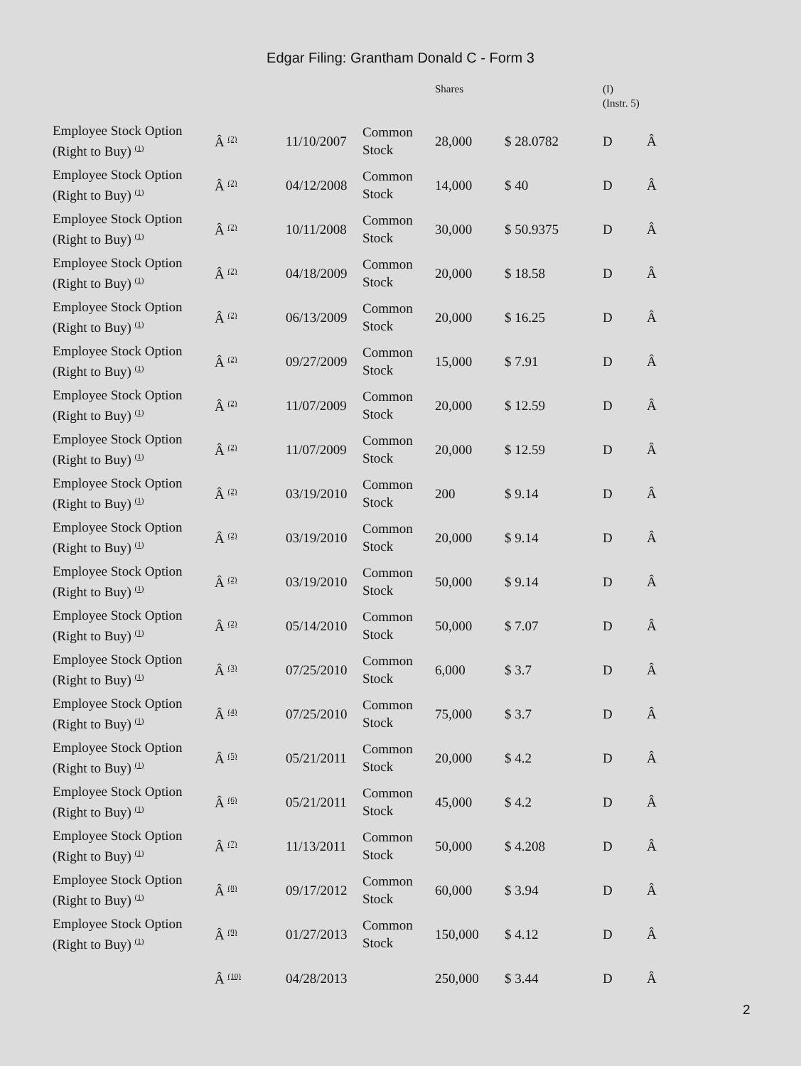Edgar Filing: Grantham Donald C - Form 3
| | | | | Shares | | (I) (Instr. 5) | |
| Employee Stock Option (Right to Buy) <sup>(1)</sup> | Â <sup>(2)</sup> | 11/10/2007 | Common Stock | 28,000 | $ 28.0782 | D | Â |
| Employee Stock Option (Right to Buy) <sup>(1)</sup> | Â <sup>(2)</sup> | 04/12/2008 | Common Stock | 14,000 | $ 40 | D | Â |
| Employee Stock Option (Right to Buy) <sup>(1)</sup> | Â <sup>(2)</sup> | 10/11/2008 | Common Stock | 30,000 | $ 50.9375 | D | Â |
| Employee Stock Option (Right to Buy) <sup>(1)</sup> | Â <sup>(2)</sup> | 04/18/2009 | Common Stock | 20,000 | $ 18.58 | D | Â |
| Employee Stock Option (Right to Buy) <sup>(1)</sup> | Â <sup>(2)</sup> | 06/13/2009 | Common Stock | 20,000 | $ 16.25 | D | Â |
| Employee Stock Option (Right to Buy) <sup>(1)</sup> | Â <sup>(2)</sup> | 09/27/2009 | Common Stock | 15,000 | $ 7.91 | D | Â |
| Employee Stock Option (Right to Buy) <sup>(1)</sup> | Â <sup>(2)</sup> | 11/07/2009 | Common Stock | 20,000 | $ 12.59 | D | Â |
| Employee Stock Option (Right to Buy) <sup>(1)</sup> | Â <sup>(2)</sup> | 11/07/2009 | Common Stock | 20,000 | $ 12.59 | D | Â |
| Employee Stock Option (Right to Buy) <sup>(1)</sup> | Â <sup>(2)</sup> | 03/19/2010 | Common Stock | 200 | $ 9.14 | D | Â |
| Employee Stock Option (Right to Buy) <sup>(1)</sup> | Â <sup>(2)</sup> | 03/19/2010 | Common Stock | 20,000 | $ 9.14 | D | Â |
| Employee Stock Option (Right to Buy) <sup>(1)</sup> | Â <sup>(2)</sup> | 03/19/2010 | Common Stock | 50,000 | $ 9.14 | D | Â |
| Employee Stock Option (Right to Buy) <sup>(1)</sup> | Â <sup>(2)</sup> | 05/14/2010 | Common Stock | 50,000 | $ 7.07 | D | Â |
| Employee Stock Option (Right to Buy) <sup>(1)</sup> | Â <sup>(3)</sup> | 07/25/2010 | Common Stock | 6,000 | $ 3.7 | D | Â |
| Employee Stock Option (Right to Buy) <sup>(1)</sup> | Â <sup>(4)</sup> | 07/25/2010 | Common Stock | 75,000 | $ 3.7 | D | Â |
| Employee Stock Option (Right to Buy) <sup>(1)</sup> | Â <sup>(5)</sup> | 05/21/2011 | Common Stock | 20,000 | $ 4.2 | D | Â |
| Employee Stock Option (Right to Buy) <sup>(1)</sup> | Â <sup>(6)</sup> | 05/21/2011 | Common Stock | 45,000 | $ 4.2 | D | Â |
| Employee Stock Option (Right to Buy) <sup>(1)</sup> | Â <sup>(7)</sup> | 11/13/2011 | Common Stock | 50,000 | $ 4.208 | D | Â |
| Employee Stock Option (Right to Buy) <sup>(1)</sup> | Â <sup>(8)</sup> | 09/17/2012 | Common Stock | 60,000 | $ 3.94 | D | Â |
| Employee Stock Option (Right to Buy) <sup>(1)</sup> | Â <sup>(9)</sup> | 01/27/2013 | Common Stock | 150,000 | $ 4.12 | D | Â |
| | Â <sup>(10)</sup> | 04/28/2013 | | 250,000 | $ 3.44 | D | Â |
2